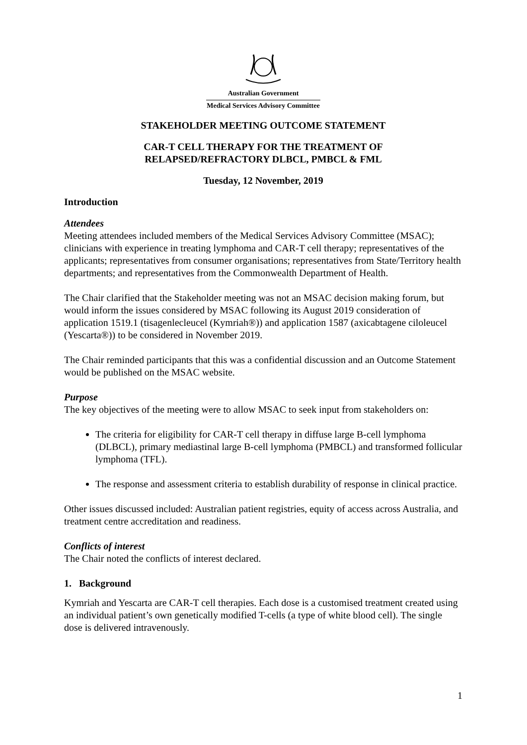Australian Government
Medical Services Advisory Committee
STAKEHOLDER MEETING OUTCOME STATEMENT
CAR-T CELL THERAPY FOR THE TREATMENT OF
RELAPSED/REFRACTORY DLBCL, PMBCL & FML
Tuesday, 12 November, 2019
Introduction
Attendees
Meeting attendees included members of the Medical Services Advisory Committee (MSAC); clinicians with experience in treating lymphoma and CAR-T cell therapy; representatives of the applicants; representatives from consumer organisations; representatives from State/Territory health departments; and representatives from the Commonwealth Department of Health.
The Chair clarified that the Stakeholder meeting was not an MSAC decision making forum, but would inform the issues considered by MSAC following its August 2019 consideration of application 1519.1 (tisagenlecleucel (Kymriah®)) and application 1587 (axicabtagene ciloleucel (Yescarta®)) to be considered in November 2019.
The Chair reminded participants that this was a confidential discussion and an Outcome Statement would be published on the MSAC website.
Purpose
The key objectives of the meeting were to allow MSAC to seek input from stakeholders on:
The criteria for eligibility for CAR-T cell therapy in diffuse large B-cell lymphoma (DLBCL), primary mediastinal large B-cell lymphoma (PMBCL) and transformed follicular lymphoma (TFL).
The response and assessment criteria to establish durability of response in clinical practice.
Other issues discussed included: Australian patient registries, equity of access across Australia, and treatment centre accreditation and readiness.
Conflicts of interest
The Chair noted the conflicts of interest declared.
1. Background
Kymriah and Yescarta are CAR-T cell therapies. Each dose is a customised treatment created using an individual patient’s own genetically modified T-cells (a type of white blood cell). The single dose is delivered intravenously.
1